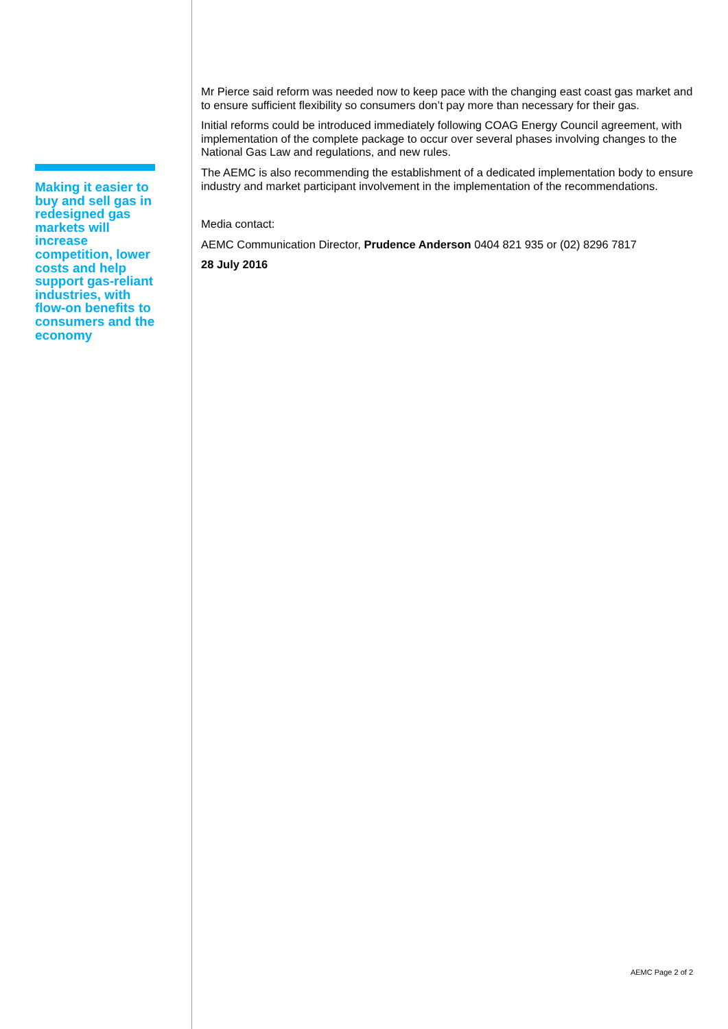Making it easier to buy and sell gas in redesigned gas markets will increase competition, lower costs and help support gas-reliant industries, with flow-on benefits to consumers and the economy
Mr Pierce said reform was needed now to keep pace with the changing east coast gas market and to ensure sufficient flexibility so consumers don’t pay more than necessary for their gas.
Initial reforms could be introduced immediately following COAG Energy Council agreement, with implementation of the complete package to occur over several phases involving changes to the National Gas Law and regulations, and new rules.
The AEMC is also recommending the establishment of a dedicated implementation body to ensure industry and market participant involvement in the implementation of the recommendations.
Media contact:
AEMC Communication Director, Prudence Anderson 0404 821 935 or (02) 8296 7817
28 July 2016
AEMC Page 2 of 2